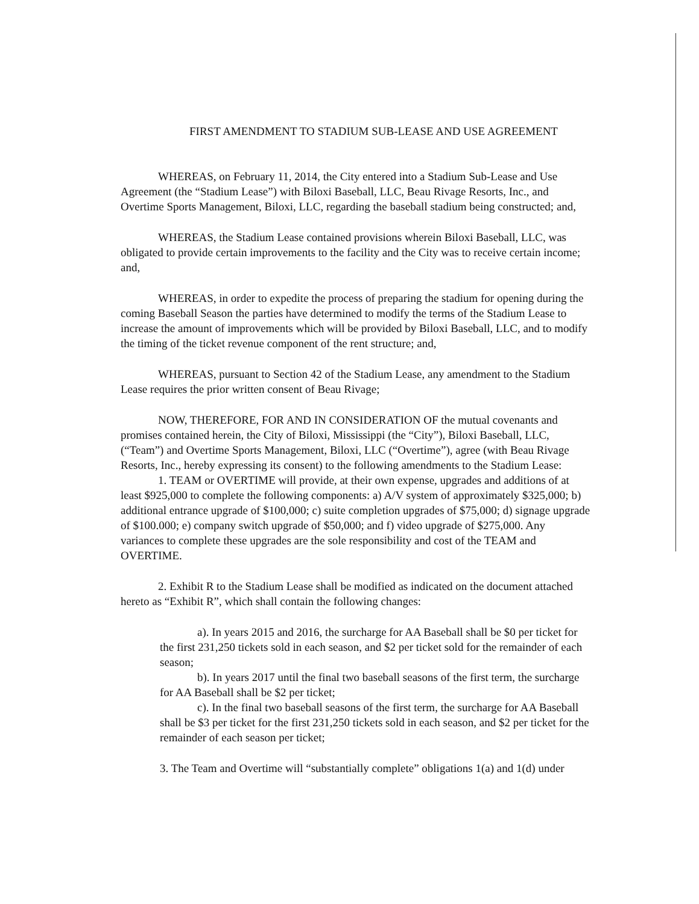FIRST AMENDMENT TO STADIUM SUB-LEASE AND USE AGREEMENT
WHEREAS, on February 11, 2014, the City entered into a Stadium Sub-Lease and Use Agreement (the “Stadium Lease”) with Biloxi Baseball, LLC, Beau Rivage Resorts, Inc., and Overtime Sports Management, Biloxi, LLC, regarding the baseball stadium being constructed; and,
WHEREAS, the Stadium Lease contained provisions wherein Biloxi Baseball, LLC, was obligated to provide certain improvements to the facility and the City was to receive certain income; and,
WHEREAS, in order to expedite the process of preparing the stadium for opening during the coming Baseball Season the parties have determined to modify the terms of the Stadium Lease to increase the amount of improvements which will be provided by Biloxi Baseball, LLC, and to modify the timing of the ticket revenue component of the rent structure; and,
WHEREAS, pursuant to Section 42 of the Stadium Lease, any amendment to the Stadium Lease requires the prior written consent of Beau Rivage;
NOW, THEREFORE, FOR AND IN CONSIDERATION OF the mutual covenants and promises contained herein, the City of Biloxi, Mississippi (the “City”), Biloxi Baseball, LLC, (“Team”) and Overtime Sports Management, Biloxi, LLC (“Overtime”), agree (with Beau Rivage Resorts, Inc., hereby expressing its consent) to the following amendments to the Stadium Lease:
1. TEAM or OVERTIME will provide, at their own expense, upgrades and additions of at least $925,000 to complete the following components: a) A/V system of approximately $325,000; b) additional entrance upgrade of $100,000; c) suite completion upgrades of $75,000; d) signage upgrade of $100.000; e) company switch upgrade of $50,000; and f) video upgrade of $275,000. Any variances to complete these upgrades are the sole responsibility and cost of the TEAM and OVERTIME.
2. Exhibit R to the Stadium Lease shall be modified as indicated on the document attached hereto as “Exhibit R”, which shall contain the following changes:
a). In years 2015 and 2016, the surcharge for AA Baseball shall be $0 per ticket for the first 231,250 tickets sold in each season, and $2 per ticket sold for the remainder of each season;
b). In years 2017 until the final two baseball seasons of the first term, the surcharge for AA Baseball shall be $2 per ticket;
c). In the final two baseball seasons of the first term, the surcharge for AA Baseball shall be $3 per ticket for the first 231,250 tickets sold in each season, and $2 per ticket for the remainder of each season per ticket;
3. The Team and Overtime will “substantially complete” obligations 1(a) and 1(d) under